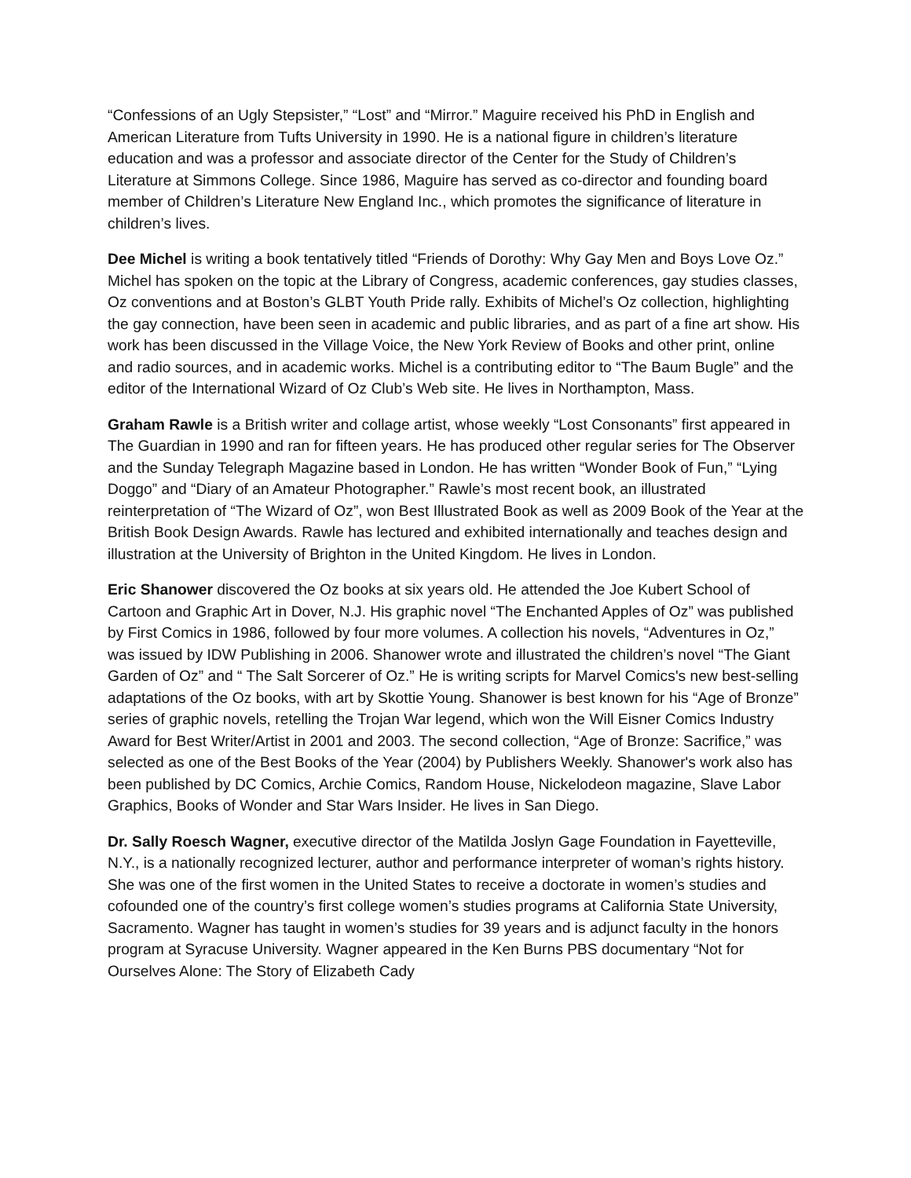“Confessions of an Ugly Stepsister,” “Lost” and “Mirror.” Maguire received his PhD in English and American Literature from Tufts University in 1990. He is a national figure in children’s literature education and was a professor and associate director of the Center for the Study of Children’s Literature at Simmons College. Since 1986, Maguire has served as co-director and founding board member of Children’s Literature New England Inc., which promotes the significance of literature in children’s lives.
Dee Michel is writing a book tentatively titled “Friends of Dorothy: Why Gay Men and Boys Love Oz.” Michel has spoken on the topic at the Library of Congress, academic conferences, gay studies classes, Oz conventions and at Boston’s GLBT Youth Pride rally. Exhibits of Michel’s Oz collection, highlighting the gay connection, have been seen in academic and public libraries, and as part of a fine art show. His work has been discussed in the Village Voice, the New York Review of Books and other print, online and radio sources, and in academic works. Michel is a contributing editor to “The Baum Bugle” and the editor of the International Wizard of Oz Club’s Web site. He lives in Northampton, Mass.
Graham Rawle is a British writer and collage artist, whose weekly “Lost Consonants” first appeared in The Guardian in 1990 and ran for fifteen years. He has produced other regular series for The Observer and the Sunday Telegraph Magazine based in London. He has written “Wonder Book of Fun,” “Lying Doggo” and “Diary of an Amateur Photographer.” Rawle’s most recent book, an illustrated reinterpretation of “The Wizard of Oz”, won Best Illustrated Book as well as 2009 Book of the Year at the British Book Design Awards. Rawle has lectured and exhibited internationally and teaches design and illustration at the University of Brighton in the United Kingdom. He lives in London.
Eric Shanower discovered the Oz books at six years old. He attended the Joe Kubert School of Cartoon and Graphic Art in Dover, N.J. His graphic novel “The Enchanted Apples of Oz” was published by First Comics in 1986, followed by four more volumes. A collection his novels, “Adventures in Oz,” was issued by IDW Publishing in 2006. Shanower wrote and illustrated the children’s novel “The Giant Garden of Oz” and “ The Salt Sorcerer of Oz.” He is writing scripts for Marvel Comics's new best-selling adaptations of the Oz books, with art by Skottie Young. Shanower is best known for his “Age of Bronze” series of graphic novels, retelling the Trojan War legend, which won the Will Eisner Comics Industry Award for Best Writer/Artist in 2001 and 2003. The second collection, “Age of Bronze: Sacrifice,” was selected as one of the Best Books of the Year (2004) by Publishers Weekly. Shanower's work also has been published by DC Comics, Archie Comics, Random House, Nickelodeon magazine, Slave Labor Graphics, Books of Wonder and Star Wars Insider. He lives in San Diego.
Dr. Sally Roesch Wagner, executive director of the Matilda Joslyn Gage Foundation in Fayetteville, N.Y., is a nationally recognized lecturer, author and performance interpreter of woman’s rights history. She was one of the first women in the United States to receive a doctorate in women’s studies and cofounded one of the country’s first college women’s studies programs at California State University, Sacramento. Wagner has taught in women’s studies for 39 years and is adjunct faculty in the honors program at Syracuse University. Wagner appeared in the Ken Burns PBS documentary “Not for Ourselves Alone: The Story of Elizabeth Cady